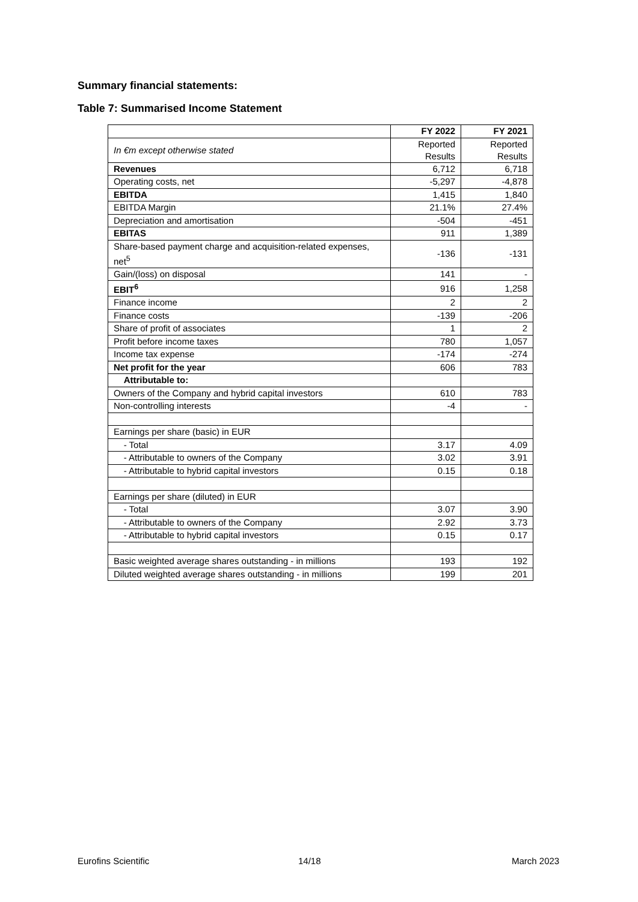Summary financial statements:
Table 7: Summarised Income Statement
| | FY 2022 | FY 2021 |
| In €m except otherwise stated | Reported Results | Reported Results |
| Revenues | 6,712 | 6,718 |
| Operating costs, net | -5,297 | -4,878 |
| EBITDA | 1,415 | 1,840 |
| EBITDA Margin | 21.1% | 27.4% |
| Depreciation and amortisation | -504 | -451 |
| EBITAS | 911 | 1,389 |
| Share-based payment charge and acquisition-related expenses, net<sup>5</sup> | -136 | -131 |
| Gain/(loss) on disposal | 141 | - |
| EBIT<sup>6</sup> | 916 | 1,258 |
| Finance income | 2 | 2 |
| Finance costs | -139 | -206 |
| Share of profit of associates | 1 | 2 |
| Profit before income taxes | 780 | 1,057 |
| Income tax expense | -174 | -274 |
| Net profit for the year | 606 | 783 |
| Attributable to: | | |
| Owners of the Company and hybrid capital investors | 610 | 783 |
| Non-controlling interests | -4 | - |
| Earnings per share (basic) in EUR | | |
| - Total | 3.17 | 4.09 |
| - Attributable to owners of the Company | 3.02 | 3.91 |
| - Attributable to hybrid capital investors | 0.15 | 0.18 |
| Earnings per share (diluted) in EUR | | |
| - Total | 3.07 | 3.90 |
| - Attributable to owners of the Company | 2.92 | 3.73 |
| - Attributable to hybrid capital investors | 0.15 | 0.17 |
| Basic weighted average shares outstanding - in millions | 193 | 192 |
| Diluted weighted average shares outstanding - in millions | 199 | 201 |
Eurofins Scientific 14/18 March 2023